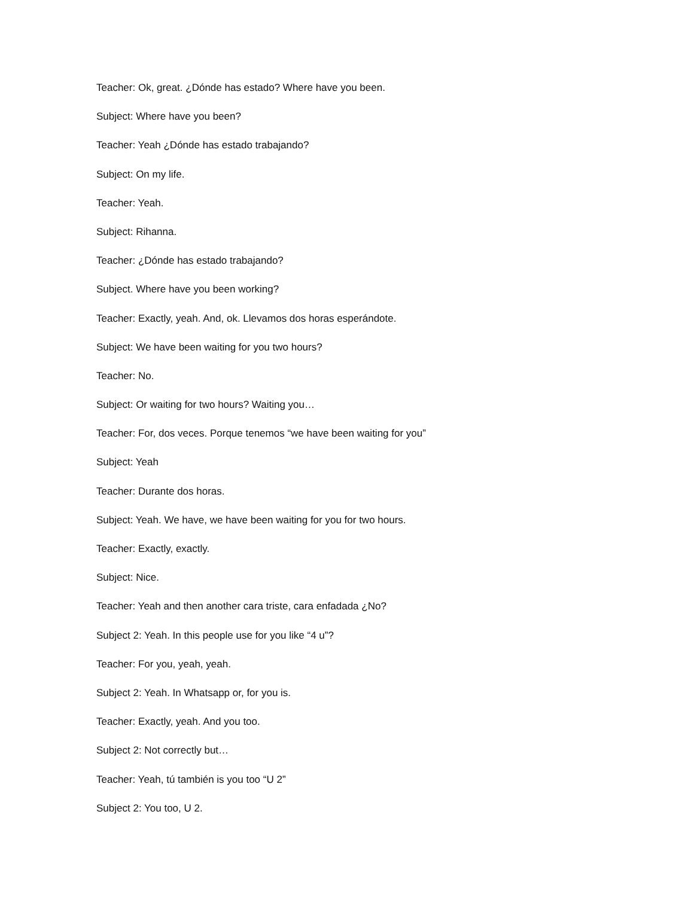Teacher: Ok, great. ¿Dónde has estado? Where have you been.
Subject: Where have you been?
Teacher: Yeah ¿Dónde has estado trabajando?
Subject: On my life.
Teacher: Yeah.
Subject: Rihanna.
Teacher: ¿Dónde has estado trabajando?
Subject. Where have you been working?
Teacher: Exactly, yeah. And, ok. Llevamos dos horas esperándote.
Subject: We have been waiting for you two hours?
Teacher: No.
Subject: Or waiting for two hours? Waiting you…
Teacher: For, dos veces. Porque tenemos “we have been waiting for you”
Subject: Yeah
Teacher: Durante dos horas.
Subject: Yeah. We have, we have been waiting for you for two hours.
Teacher: Exactly, exactly.
Subject: Nice.
Teacher: Yeah and then another cara triste, cara enfadada ¿No?
Subject 2: Yeah. In this people use for you like “4 u”?
Teacher: For you, yeah, yeah.
Subject 2: Yeah. In Whatsapp or, for you is.
Teacher: Exactly, yeah. And you too.
Subject 2: Not correctly but…
Teacher: Yeah, tú también is you too “U 2”
Subject 2: You too, U 2.